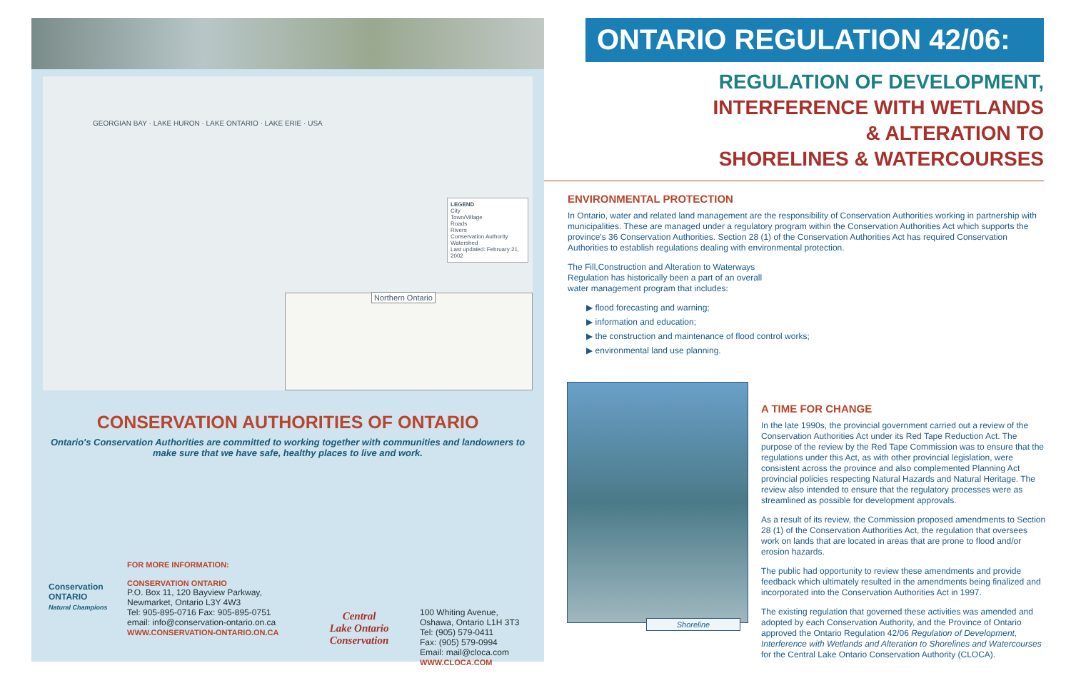GEORGIAN BAY · LAKE HURON · LAKE ONTARIO · LAKE ERIE · USA
LEGEND
City
Town/Village
Roads
Rivers
Conservation Authority Watershed
Last updated: February 21, 2002
Northern Ontario
CONSERVATION AUTHORITIES OF ONTARIO
Ontario's Conservation Authorities are committed to working together with communities and landowners to make sure that we have safe, healthy places to live and work.
Conservation
ONTARIO
Natural Champions
FOR MORE INFORMATION:
CONSERVATION ONTARIO
P.O. Box 11, 120 Bayview Parkway,
Newmarket, Ontario L3Y 4W3
Tel: 905-895-0716 Fax: 905-895-0751
email: info@conservation-ontario.on.ca
WWW.CONSERVATION-ONTARIO.ON.CA
Central
Lake Ontario
Conservation
100 Whiting Avenue,
Oshawa, Ontario L1H 3T3
Tel: (905) 579-0411
Fax: (905) 579-0994
Email: mail@cloca.com
WWW.CLOCA.COM
ONTARIO REGULATION 42/06:
REGULATION OF DEVELOPMENT,
INTERFERENCE WITH WETLANDS
& ALTERATION TO
SHORELINES & WATERCOURSES
ENVIRONMENTAL PROTECTION
In Ontario, water and related land management are the responsibility of Conservation Authorities working in partnership with municipalities. These are managed under a regulatory program within the Conservation Authorities Act which supports the province's 36 Conservation Authorities. Section 28 (1) of the Conservation Authorities Act has required Conservation Authorities to establish regulations dealing with environmental protection.
The Fill,Construction and Alteration to Waterways Regulation has historically been a part of an overall water management program that includes:
▶ flood forecasting and warning;
▶ information and education;
▶ the construction and maintenance of flood control works;
▶ environmental land use planning.
Shoreline
A TIME FOR CHANGE
In the late 1990s, the provincial government carried out a review of the Conservation Authorities Act under its Red Tape Reduction Act. The purpose of the review by the Red Tape Commission was to ensure that the regulations under this Act, as with other provincial legislation, were consistent across the province and also complemented Planning Act provincial policies respecting Natural Hazards and Natural Heritage. The review also intended to ensure that the regulatory processes were as streamlined as possible for development approvals.
As a result of its review, the Commission proposed amendments to Section 28 (1) of the Conservation Authorities Act, the regulation that oversees work on lands that are located in areas that are prone to flood and/or erosion hazards.
The public had opportunity to review these amendments and provide feedback which ultimately resulted in the amendments being finalized and incorporated into the Conservation Authorities Act in 1997.
The existing regulation that governed these activities was amended and adopted by each Conservation Authority, and the Province of Ontario approved the Ontario Regulation 42/06 Regulation of Development, Interference with Wetlands and Alteration to Shorelines and Watercourses for the Central Lake Ontario Conservation Authority (CLOCA).